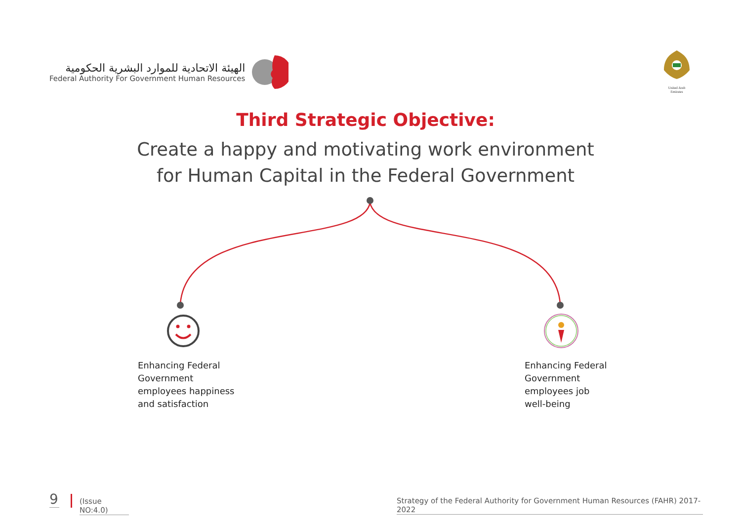الهيئة الاتحادية للموارد البشرية الحكومية
Federal Authority For Government Human Resources
United Arab Emirates
Third Strategic Objective:
Create a happy and motivating work environment
for Human Capital in the Federal Government
Enhancing Federal
Government
employees happiness
and satisfaction
Enhancing Federal
Government
employees job
well-being
9
(Issue NO:4.0)
Strategy of the Federal Authority for Government Human Resources (FAHR) 2017-2022